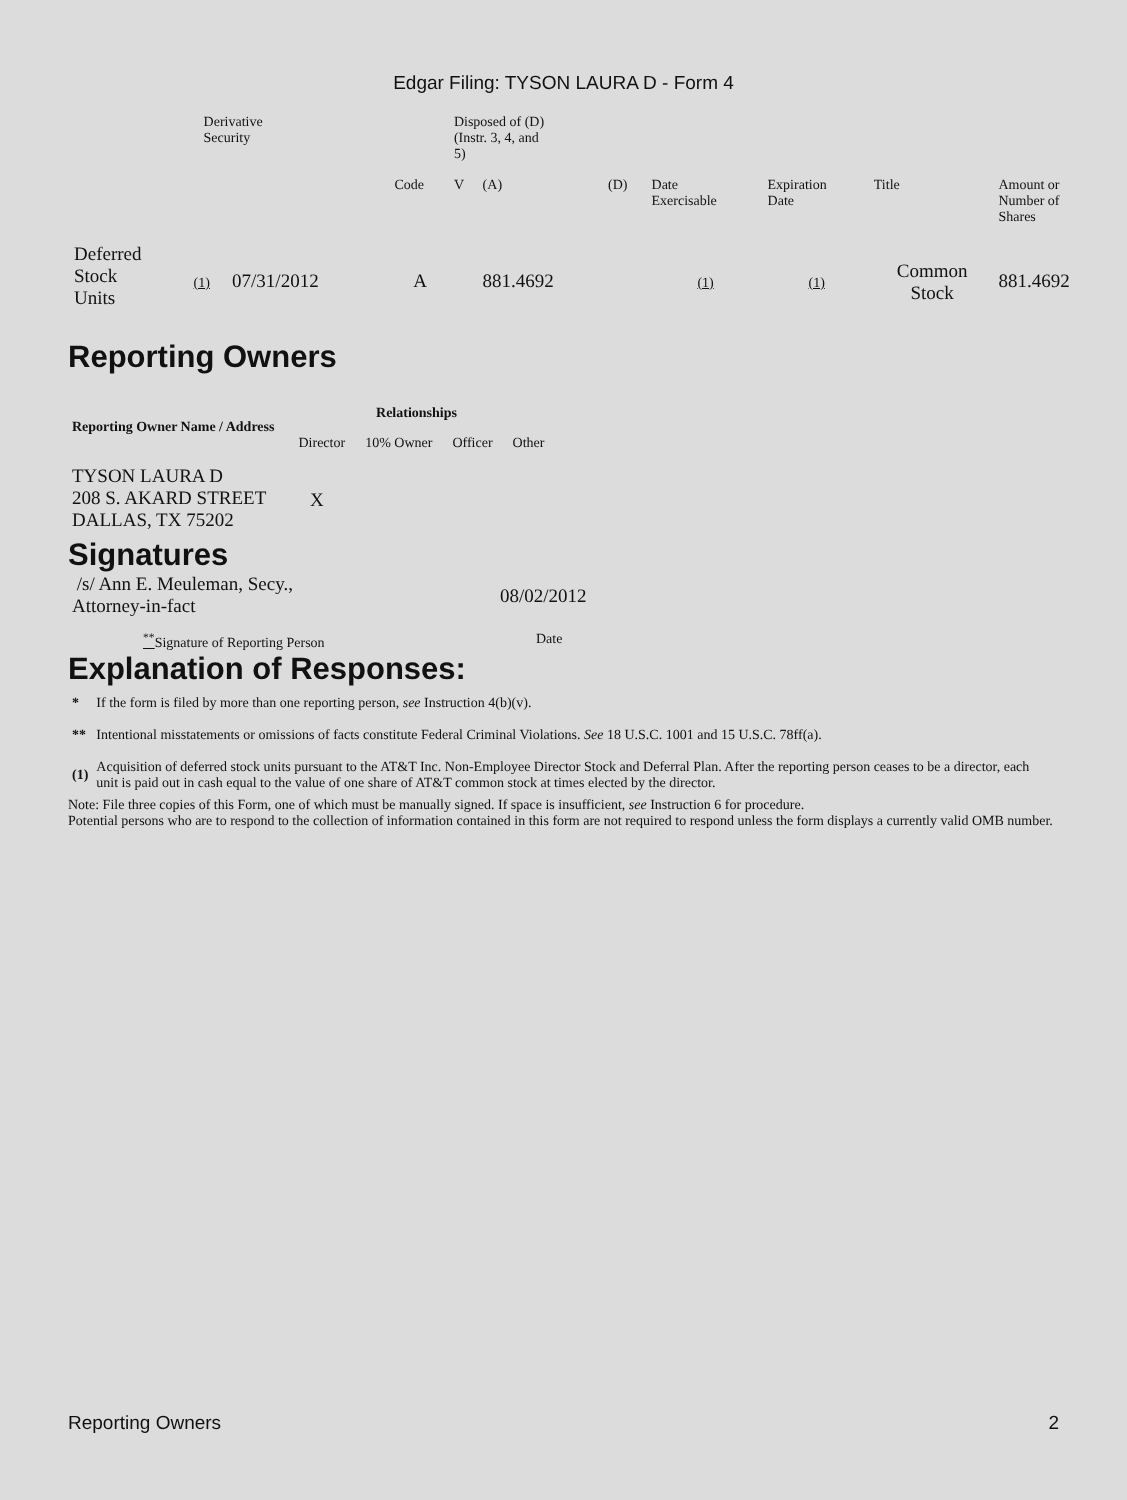Edgar Filing: TYSON LAURA D - Form 4
| | Derivative Security | | | | Disposed of (D) (Instr. 3, 4, and 5) | | | | | | |
| | | | | Code | V | (A) | (D) | Date Exercisable | Expiration Date | Title | Amount or Number of Shares |
| Deferred Stock Units | (1) | 07/31/2012 | | A | | 881.4692 | | (1) | (1) | Common Stock | 881.4692 |
Reporting Owners
| Reporting Owner Name / Address | Relationships | | | |
| --- | --- | --- | --- | --- |
| | Director | 10% Owner | Officer | Other |
| TYSON LAURA D 208 S. AKARD STREET DALLAS, TX 75202 | X | | | |
Signatures
| /s/ Ann E. Meuleman, Secy., Attorney-in-fact | 08/02/2012 |
| <sup>**</sup> Signature of Reporting Person | Date |
Explanation of Responses:
| * | If the form is filed by more than one reporting person, see Instruction 4(b)(v). |
| ** | Intentional misstatements or omissions of facts constitute Federal Criminal Violations. See 18 U.S.C. 1001 and 15 U.S.C. 78ff(a). |
| (1) | Acquisition of deferred stock units pursuant to the AT&T Inc. Non-Employee Director Stock and Deferral Plan. After the reporting person ceases to be a director, each unit is paid out in cash equal to the value of one share of AT&T common stock at times elected by the director. |
Note: File three copies of this Form, one of which must be manually signed. If space is insufficient, see Instruction 6 for procedure.
Potential persons who are to respond to the collection of information contained in this form are not required to respond unless the form displays a currently valid OMB number.
Reporting Owners 2